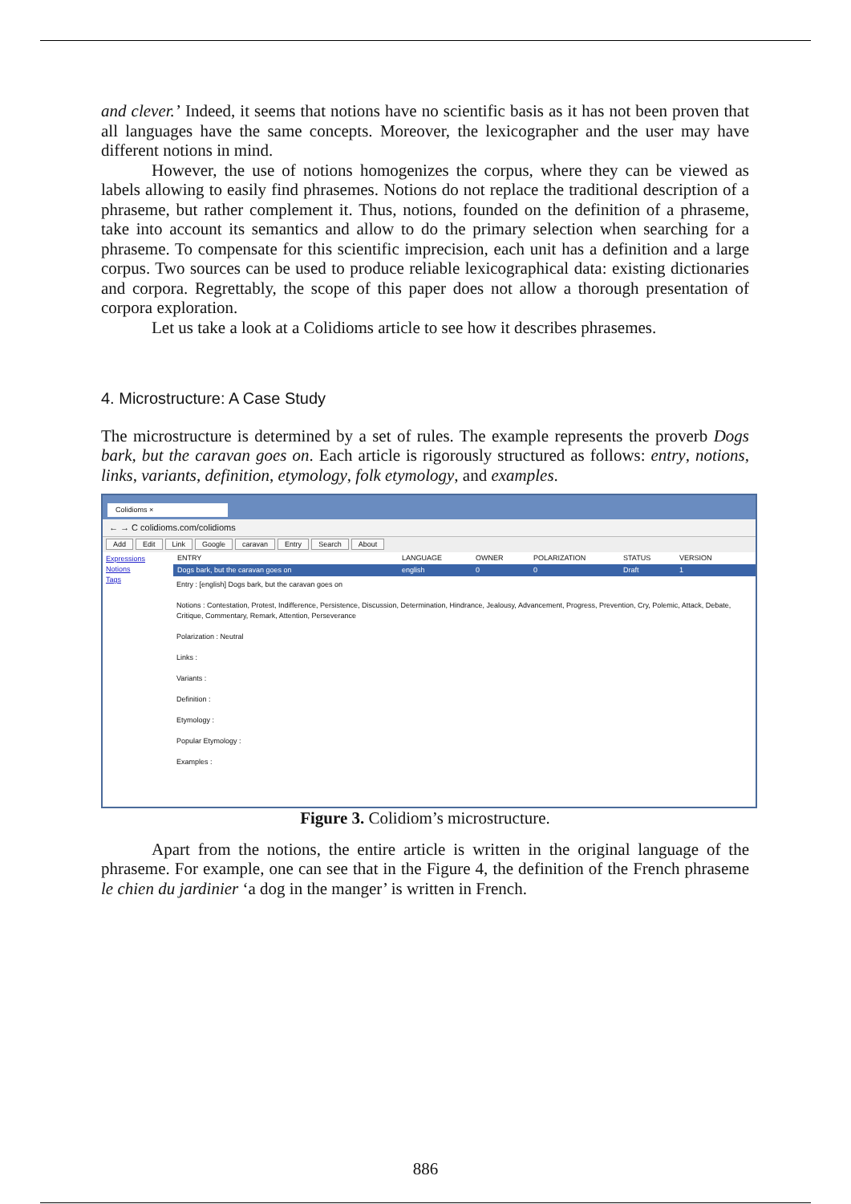and clever.’ Indeed, it seems that notions have no scientific basis as it has not been proven that all languages have the same concepts. Moreover, the lexicographer and the user may have different notions in mind.
However, the use of notions homogenizes the corpus, where they can be viewed as labels allowing to easily find phrasemes. Notions do not replace the traditional description of a phraseme, but rather complement it. Thus, notions, founded on the definition of a phraseme, take into account its semantics and allow to do the primary selection when searching for a phraseme. To compensate for this scientific imprecision, each unit has a definition and a large corpus. Two sources can be used to produce reliable lexicographical data: existing dictionaries and corpora. Regrettably, the scope of this paper does not allow a thorough presentation of corpora exploration.
Let us take a look at a Colidioms article to see how it describes phrasemes.
4. Microstructure: A Case Study
The microstructure is determined by a set of rules. The example represents the proverb Dogs bark, but the caravan goes on. Each article is rigorously structured as follows: entry, notions, links, variants, definition, etymology, folk etymology, and examples.
Colidioms ×
← → C colidioms.com/colidioms
Add Edit Link Google caravan Entry Search About
Expressions
Notions
Tags
ENTRY LANGUAGE OWNER POLARIZATION STATUS VERSION
Dogs bark, but the caravan goes on english 0 0 Draft 1
Entry : [english] Dogs bark, but the caravan goes on
Notions : Contestation, Protest, Indifference, Persistence, Discussion, Determination, Hindrance, Jealousy, Advancement, Progress, Prevention, Cry, Polemic, Attack, Debate, Critique, Commentary, Remark, Attention, Perseverance
Polarization : Neutral
Links :
Variants :
Definition :
Etymology :
Popular Etymology :
Examples :
Figure 3. Colidiom’s microstructure.
Apart from the notions, the entire article is written in the original language of the phraseme. For example, one can see that in the Figure 4, the definition of the French phraseme le chien du jardinier ‘a dog in the manger’ is written in French.
886